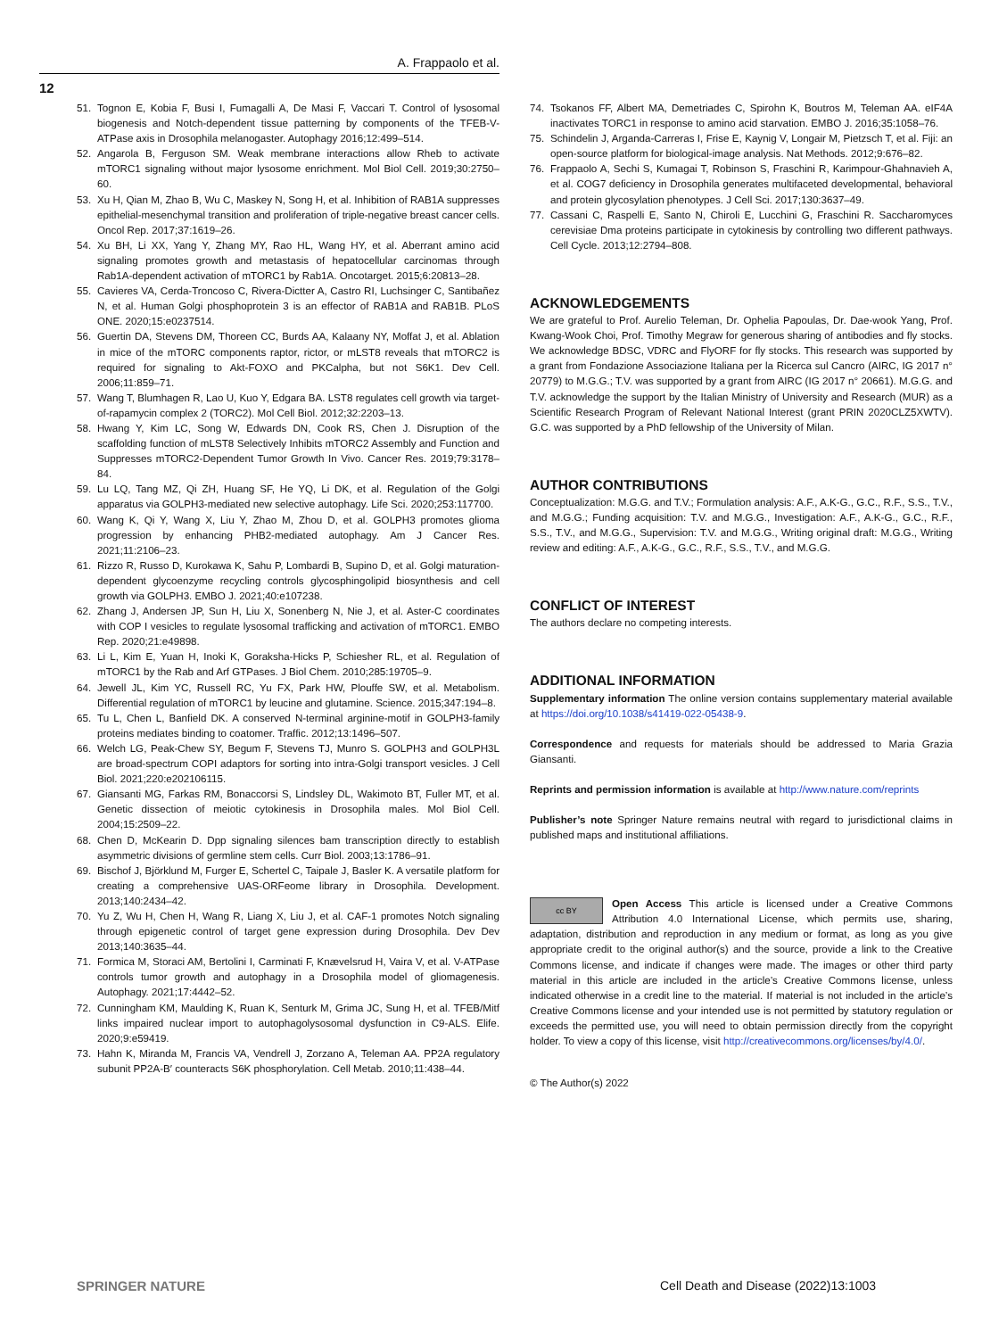A. Frappaolo et al.
12
51. Tognon E, Kobia F, Busi I, Fumagalli A, De Masi F, Vaccari T. Control of lysosomal biogenesis and Notch-dependent tissue patterning by components of the TFEB-V-ATPase axis in Drosophila melanogaster. Autophagy 2016;12:499–514.
52. Angarola B, Ferguson SM. Weak membrane interactions allow Rheb to activate mTORC1 signaling without major lysosome enrichment. Mol Biol Cell. 2019;30:2750–60.
53. Xu H, Qian M, Zhao B, Wu C, Maskey N, Song H, et al. Inhibition of RAB1A suppresses epithelial-mesenchymal transition and proliferation of triple-negative breast cancer cells. Oncol Rep. 2017;37:1619–26.
54. Xu BH, Li XX, Yang Y, Zhang MY, Rao HL, Wang HY, et al. Aberrant amino acid signaling promotes growth and metastasis of hepatocellular carcinomas through Rab1A-dependent activation of mTORC1 by Rab1A. Oncotarget. 2015;6:20813–28.
55. Cavieres VA, Cerda-Troncoso C, Rivera-Dictter A, Castro RI, Luchsinger C, Santibañez N, et al. Human Golgi phosphoprotein 3 is an effector of RAB1A and RAB1B. PLoS ONE. 2020;15:e0237514.
56. Guertin DA, Stevens DM, Thoreen CC, Burds AA, Kalaany NY, Moffat J, et al. Ablation in mice of the mTORC components raptor, rictor, or mLST8 reveals that mTORC2 is required for signaling to Akt-FOXO and PKCalpha, but not S6K1. Dev Cell. 2006;11:859–71.
57. Wang T, Blumhagen R, Lao U, Kuo Y, Edgara BA. LST8 regulates cell growth via target-of-rapamycin complex 2 (TORC2). Mol Cell Biol. 2012;32:2203–13.
58. Hwang Y, Kim LC, Song W, Edwards DN, Cook RS, Chen J. Disruption of the scaffolding function of mLST8 Selectively Inhibits mTORC2 Assembly and Function and Suppresses mTORC2-Dependent Tumor Growth In Vivo. Cancer Res. 2019;79:3178–84.
59. Lu LQ, Tang MZ, Qi ZH, Huang SF, He YQ, Li DK, et al. Regulation of the Golgi apparatus via GOLPH3-mediated new selective autophagy. Life Sci. 2020;253:117700.
60. Wang K, Qi Y, Wang X, Liu Y, Zhao M, Zhou D, et al. GOLPH3 promotes glioma progression by enhancing PHB2-mediated autophagy. Am J Cancer Res. 2021;11:2106–23.
61. Rizzo R, Russo D, Kurokawa K, Sahu P, Lombardi B, Supino D, et al. Golgi maturation-dependent glycoenzyme recycling controls glycosphingolipid biosynthesis and cell growth via GOLPH3. EMBO J. 2021;40:e107238.
62. Zhang J, Andersen JP, Sun H, Liu X, Sonenberg N, Nie J, et al. Aster-C coordinates with COP I vesicles to regulate lysosomal trafficking and activation of mTORC1. EMBO Rep. 2020;21:e49898.
63. Li L, Kim E, Yuan H, Inoki K, Goraksha-Hicks P, Schiesher RL, et al. Regulation of mTORC1 by the Rab and Arf GTPases. J Biol Chem. 2010;285:19705–9.
64. Jewell JL, Kim YC, Russell RC, Yu FX, Park HW, Plouffe SW, et al. Metabolism. Differential regulation of mTORC1 by leucine and glutamine. Science. 2015;347:194–8.
65. Tu L, Chen L, Banfield DK. A conserved N-terminal arginine-motif in GOLPH3-family proteins mediates binding to coatomer. Traffic. 2012;13:1496–507.
66. Welch LG, Peak-Chew SY, Begum F, Stevens TJ, Munro S. GOLPH3 and GOLPH3L are broad-spectrum COPI adaptors for sorting into intra-Golgi transport vesicles. J Cell Biol. 2021;220:e202106115.
67. Giansanti MG, Farkas RM, Bonaccorsi S, Lindsley DL, Wakimoto BT, Fuller MT, et al. Genetic dissection of meiotic cytokinesis in Drosophila males. Mol Biol Cell. 2004;15:2509–22.
68. Chen D, McKearin D. Dpp signaling silences bam transcription directly to establish asymmetric divisions of germline stem cells. Curr Biol. 2003;13:1786–91.
69. Bischof J, Björklund M, Furger E, Schertel C, Taipale J, Basler K. A versatile platform for creating a comprehensive UAS-ORFeome library in Drosophila. Development. 2013;140:2434–42.
70. Yu Z, Wu H, Chen H, Wang R, Liang X, Liu J, et al. CAF-1 promotes Notch signaling through epigenetic control of target gene expression during Drosophila. Dev Dev 2013;140:3635–44.
71. Formica M, Storaci AM, Bertolini I, Carminati F, Knævelsrud H, Vaira V, et al. V-ATPase controls tumor growth and autophagy in a Drosophila model of gliomagenesis. Autophagy. 2021;17:4442–52.
72. Cunningham KM, Maulding K, Ruan K, Senturk M, Grima JC, Sung H, et al. TFEB/Mitf links impaired nuclear import to autophagolysosomal dysfunction in C9-ALS. Elife. 2020;9:e59419.
73. Hahn K, Miranda M, Francis VA, Vendrell J, Zorzano A, Teleman AA. PP2A regulatory subunit PP2A-B′ counteracts S6K phosphorylation. Cell Metab. 2010;11:438–44.
74. Tsokanos FF, Albert MA, Demetriades C, Spirohn K, Boutros M, Teleman AA. eIF4A inactivates TORC1 in response to amino acid starvation. EMBO J. 2016;35:1058–76.
75. Schindelin J, Arganda-Carreras I, Frise E, Kaynig V, Longair M, Pietzsch T, et al. Fiji: an open-source platform for biological-image analysis. Nat Methods. 2012;9:676–82.
76. Frappaolo A, Sechi S, Kumagai T, Robinson S, Fraschini R, Karimpour-Ghahnavieh A, et al. COG7 deficiency in Drosophila generates multifaceted developmental, behavioral and protein glycosylation phenotypes. J Cell Sci. 2017;130:3637–49.
77. Cassani C, Raspelli E, Santo N, Chiroli E, Lucchini G, Fraschini R. Saccharomyces cerevisiae Dma proteins participate in cytokinesis by controlling two different pathways. Cell Cycle. 2013;12:2794–808.
ACKNOWLEDGEMENTS
We are grateful to Prof. Aurelio Teleman, Dr. Ophelia Papoulas, Dr. Dae-wook Yang, Prof. Kwang-Wook Choi, Prof. Timothy Megraw for generous sharing of antibodies and fly stocks. We acknowledge BDSC, VDRC and FlyORF for fly stocks. This research was supported by a grant from Fondazione Associazione Italiana per la Ricerca sul Cancro (AIRC, IG 2017 n° 20779) to M.G.G.; T.V. was supported by a grant from AIRC (IG 2017 n° 20661). M.G.G. and T.V. acknowledge the support by the Italian Ministry of University and Research (MUR) as a Scientific Research Program of Relevant National Interest (grant PRIN 2020CLZ5XWTV). G.C. was supported by a PhD fellowship of the University of Milan.
AUTHOR CONTRIBUTIONS
Conceptualization: M.G.G. and T.V.; Formulation analysis: A.F., A.K-G., G.C., R.F., S.S., T.V., and M.G.G.; Funding acquisition: T.V. and M.G.G., Investigation: A.F., A.K-G., G.C., R.F., S.S., T.V., and M.G.G., Supervision: T.V. and M.G.G., Writing original draft: M.G.G., Writing review and editing: A.F., A.K-G., G.C., R.F., S.S., T.V., and M.G.G.
CONFLICT OF INTEREST
The authors declare no competing interests.
ADDITIONAL INFORMATION
Supplementary information The online version contains supplementary material available at https://doi.org/10.1038/s41419-022-05438-9.
Correspondence and requests for materials should be addressed to Maria Grazia Giansanti.
Reprints and permission information is available at http://www.nature.com/reprints
Publisher’s note Springer Nature remains neutral with regard to jurisdictional claims in published maps and institutional affiliations.
cc BY Open Access This article is licensed under a Creative Commons Attribution 4.0 International License, which permits use, sharing, adaptation, distribution and reproduction in any medium or format, as long as you give appropriate credit to the original author(s) and the source, provide a link to the Creative Commons license, and indicate if changes were made. The images or other third party material in this article are included in the article’s Creative Commons license, unless indicated otherwise in a credit line to the material. If material is not included in the article’s Creative Commons license and your intended use is not permitted by statutory regulation or exceeds the permitted use, you will need to obtain permission directly from the copyright holder. To view a copy of this license, visit http://creativecommons.org/licenses/by/4.0/.
© The Author(s) 2022
SPRINGER NATURE
Cell Death and Disease (2022)13:1003